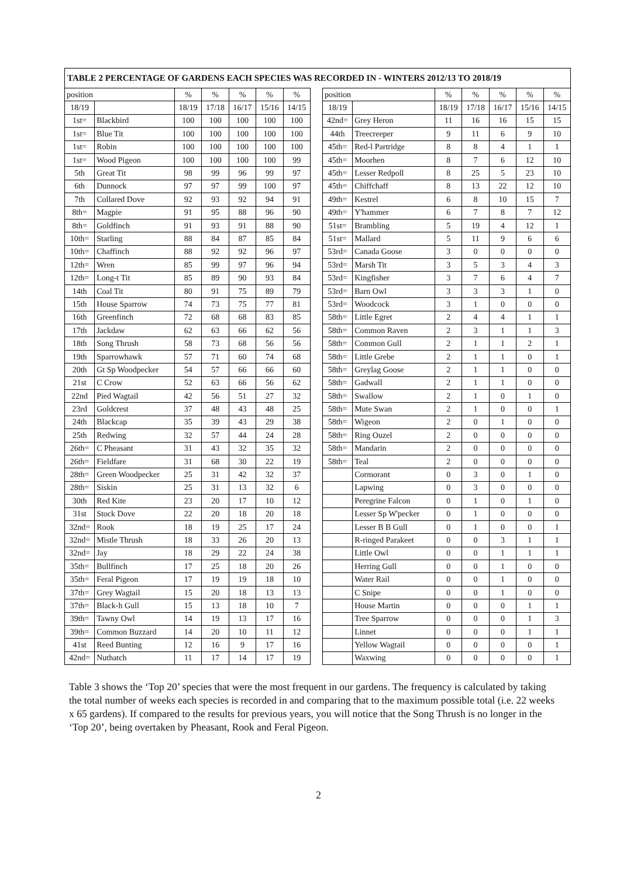TABLE 2 PERCENTAGE OF GARDENS EACH SPECIES WAS RECORDED IN - WINTERS 2012/13 TO 2018/19
| position | | % | % | % | % | % | | position | | % | % | % | % | % |
| 18/19 | | 18/19 | 17/18 | 16/17 | 15/16 | 14/15 | | 18/19 | | 18/19 | 17/18 | 16/17 | 15/16 | 14/15 |
| 1st= | Blackbird | 100 | 100 | 100 | 100 | 100 | | 42nd= | Grey Heron | 11 | 16 | 16 | 15 | 15 |
| 1st= | Blue Tit | 100 | 100 | 100 | 100 | 100 | | 44th | Treecreeper | 9 | 11 | 6 | 9 | 10 |
| 1st= | Robin | 100 | 100 | 100 | 100 | 100 | | 45th= | Red-l Partridge | 8 | 8 | 4 | 1 | 1 |
| 1st= | Wood Pigeon | 100 | 100 | 100 | 100 | 99 | | 45th= | Moorhen | 8 | 7 | 6 | 12 | 10 |
| 5th | Great Tit | 98 | 99 | 96 | 99 | 97 | | 45th= | Lesser Redpoll | 8 | 25 | 5 | 23 | 10 |
| 6th | Dunnock | 97 | 97 | 99 | 100 | 97 | | 45th= | Chiffchaff | 8 | 13 | 22 | 12 | 10 |
| 7th | Collared Dove | 92 | 93 | 92 | 94 | 91 | | 49th= | Kestrel | 6 | 8 | 10 | 15 | 7 |
| 8th= | Magpie | 91 | 95 | 88 | 96 | 90 | | 49th= | Y'hammer | 6 | 7 | 8 | 7 | 12 |
| 8th= | Goldfinch | 91 | 93 | 91 | 88 | 90 | | 51st= | Brambling | 5 | 19 | 4 | 12 | 1 |
| 10th= | Starling | 88 | 84 | 87 | 85 | 84 | | 51st= | Mallard | 5 | 11 | 9 | 6 | 6 |
| 10th= | Chaffinch | 88 | 92 | 92 | 96 | 97 | | 53rd= | Canada Goose | 3 | 0 | 0 | 0 | 0 |
| 12th= | Wren | 85 | 99 | 97 | 96 | 94 | | 53rd= | Marsh Tit | 3 | 5 | 3 | 4 | 3 |
| 12th= | Long-t Tit | 85 | 89 | 90 | 93 | 84 | | 53rd= | Kingfisher | 3 | 7 | 6 | 4 | 7 |
| 14th | Coal Tit | 80 | 91 | 75 | 89 | 79 | | 53rd= | Barn Owl | 3 | 3 | 3 | 1 | 0 |
| 15th | House Sparrow | 74 | 73 | 75 | 77 | 81 | | 53rd= | Woodcock | 3 | 1 | 0 | 0 | 0 |
| 16th | Greenfinch | 72 | 68 | 68 | 83 | 85 | | 58th= | Little Egret | 2 | 4 | 4 | 1 | 1 |
| 17th | Jackdaw | 62 | 63 | 66 | 62 | 56 | | 58th= | Common Raven | 2 | 3 | 1 | 1 | 3 |
| 18th | Song Thrush | 58 | 73 | 68 | 56 | 56 | | 58th= | Common Gull | 2 | 1 | 1 | 2 | 1 |
| 19th | Sparrowhawk | 57 | 71 | 60 | 74 | 68 | | 58th= | Little Grebe | 2 | 1 | 1 | 0 | 1 |
| 20th | Gt Sp Woodpecker | 54 | 57 | 66 | 66 | 60 | | 58th= | Greylag Goose | 2 | 1 | 1 | 0 | 0 |
| 21st | C Crow | 52 | 63 | 66 | 56 | 62 | | 58th= | Gadwall | 2 | 1 | 1 | 0 | 0 |
| 22nd | Pied Wagtail | 42 | 56 | 51 | 27 | 32 | | 58th= | Swallow | 2 | 1 | 0 | 1 | 0 |
| 23rd | Goldcrest | 37 | 48 | 43 | 48 | 25 | | 58th= | Mute Swan | 2 | 1 | 0 | 0 | 1 |
| 24th | Blackcap | 35 | 39 | 43 | 29 | 38 | | 58th= | Wigeon | 2 | 0 | 1 | 0 | 0 |
| 25th | Redwing | 32 | 57 | 44 | 24 | 28 | | 58th= | Ring Ouzel | 2 | 0 | 0 | 0 | 0 |
| 26th= | C Pheasant | 31 | 43 | 32 | 35 | 32 | | 58th= | Mandarin | 2 | 0 | 0 | 0 | 0 |
| 26th= | Fieldfare | 31 | 68 | 30 | 22 | 19 | | 58th= | Teal | 2 | 0 | 0 | 0 | 0 |
| 28th= | Green Woodpecker | 25 | 31 | 42 | 32 | 37 | | | Cormorant | 0 | 3 | 0 | 1 | 0 |
| 28th= | Siskin | 25 | 31 | 13 | 32 | 6 | | | Lapwing | 0 | 3 | 0 | 0 | 0 |
| 30th | Red Kite | 23 | 20 | 17 | 10 | 12 | | | Peregrine Falcon | 0 | 1 | 0 | 1 | 0 |
| 31st | Stock Dove | 22 | 20 | 18 | 20 | 18 | | | Lesser Sp W'pecker | 0 | 1 | 0 | 0 | 0 |
| 32nd= | Rook | 18 | 19 | 25 | 17 | 24 | | | Lesser B B Gull | 0 | 1 | 0 | 0 | 1 |
| 32nd= | Mistle Thrush | 18 | 33 | 26 | 20 | 13 | | | R-ringed Parakeet | 0 | 0 | 3 | 1 | 1 |
| 32nd= | Jay | 18 | 29 | 22 | 24 | 38 | | | Little Owl | 0 | 0 | 1 | 1 | 1 |
| 35th= | Bullfinch | 17 | 25 | 18 | 20 | 26 | | | Herring Gull | 0 | 0 | 1 | 0 | 0 |
| 35th= | Feral Pigeon | 17 | 19 | 19 | 18 | 10 | | | Water Rail | 0 | 0 | 1 | 0 | 0 |
| 37th= | Grey Wagtail | 15 | 20 | 18 | 13 | 13 | | | C Snipe | 0 | 0 | 1 | 0 | 0 |
| 37th= | Black-h Gull | 15 | 13 | 18 | 10 | 7 | | | House Martin | 0 | 0 | 0 | 1 | 1 |
| 39th= | Tawny Owl | 14 | 19 | 13 | 17 | 16 | | | Tree Sparrow | 0 | 0 | 0 | 1 | 3 |
| 39th= | Common Buzzard | 14 | 20 | 10 | 11 | 12 | | | Linnet | 0 | 0 | 0 | 1 | 1 |
| 41st | Reed Bunting | 12 | 16 | 9 | 17 | 16 | | | Yellow Wagtail | 0 | 0 | 0 | 0 | 1 |
| 42nd= | Nuthatch | 11 | 17 | 14 | 17 | 19 | | | Waxwing | 0 | 0 | 0 | 0 | 1 |
Table 3 shows the ‘Top 20’ species that were the most frequent in our gardens. The frequency is calculated by taking the total number of weeks each species is recorded in and comparing that to the maximum possible total (i.e. 22 weeks x 65 gardens). If compared to the results for previous years, you will notice that the Song Thrush is no longer in the ‘Top 20’, being overtaken by Pheasant, Rook and Feral Pigeon.
2